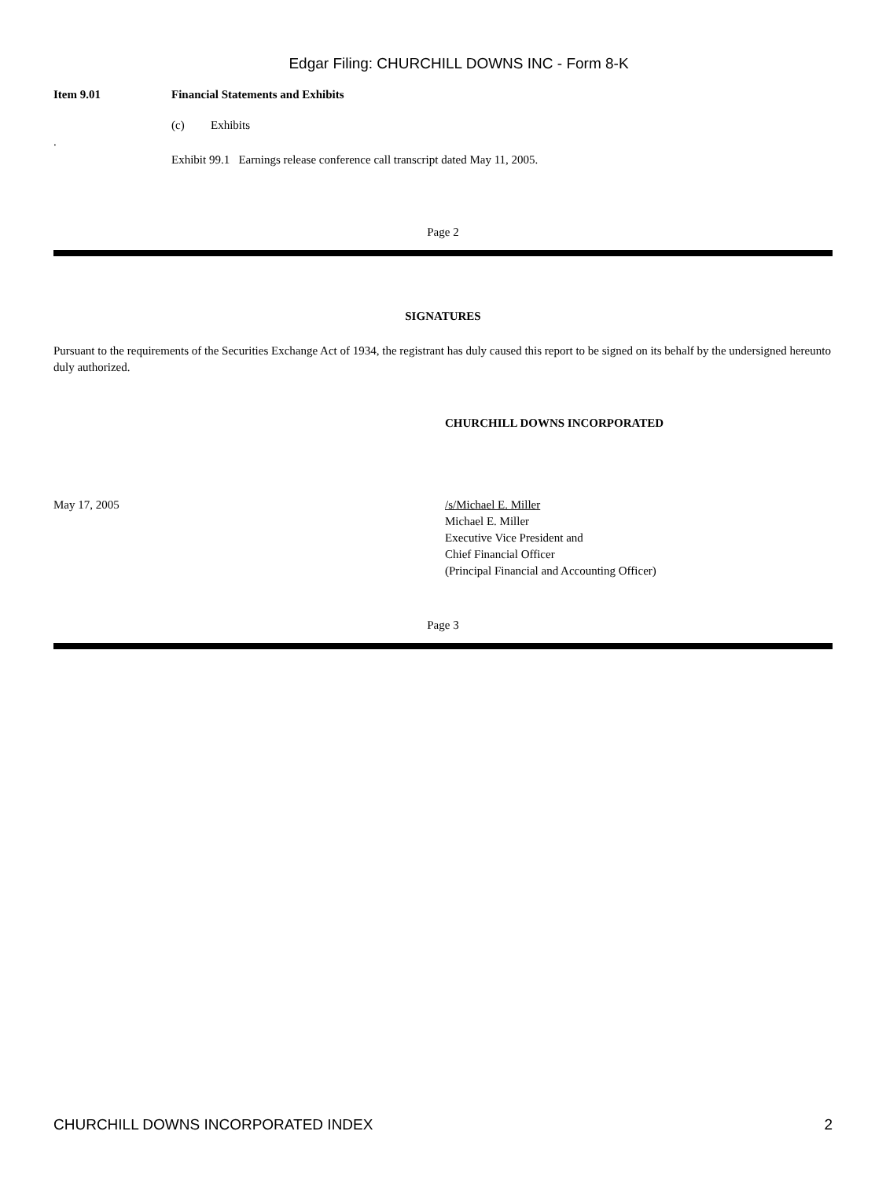Edgar Filing: CHURCHILL DOWNS INC - Form 8-K
Item 9.01 Financial Statements and Exhibits
(c) Exhibits
.
Exhibit 99.1 Earnings release conference call transcript dated May 11, 2005.
Page 2
SIGNATURES
Pursuant to the requirements of the Securities Exchange Act of 1934, the registrant has duly caused this report to be signed on its behalf by the undersigned hereunto duly authorized.
CHURCHILL DOWNS INCORPORATED
May 17, 2005 /s/Michael E. Miller
Michael E. Miller
Executive Vice President and
Chief Financial Officer
(Principal Financial and Accounting Officer)
Page 3
CHURCHILL DOWNS INCORPORATED INDEX 2